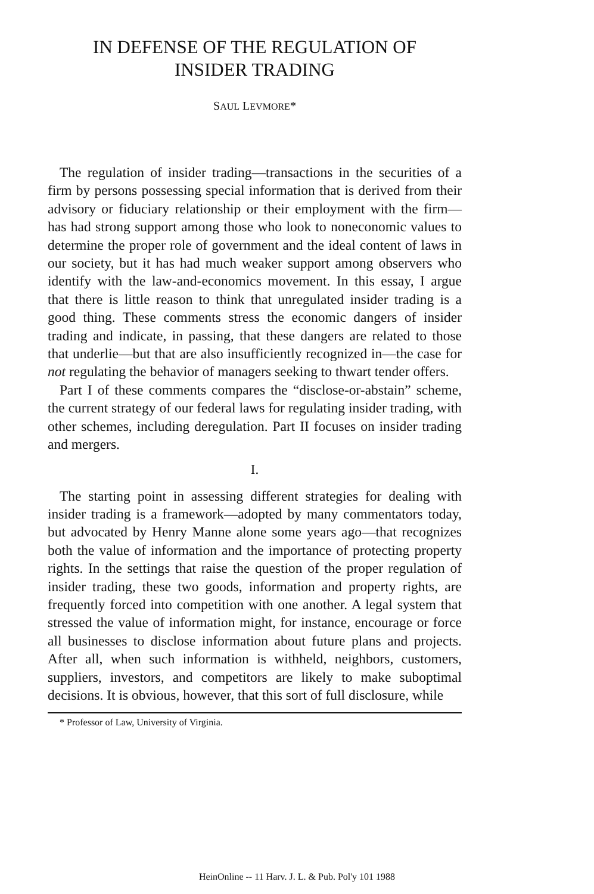IN DEFENSE OF THE REGULATION OF
INSIDER TRADING
SAUL LEVMORE*
The regulation of insider trading—transactions in the securities of a firm by persons possessing special information that is derived from their advisory or fiduciary relationship or their employment with the firm—has had strong support among those who look to noneconomic values to determine the proper role of government and the ideal content of laws in our society, but it has had much weaker support among observers who identify with the law-and-economics movement. In this essay, I argue that there is little reason to think that unregulated insider trading is a good thing. These comments stress the economic dangers of insider trading and indicate, in passing, that these dangers are related to those that underlie—but that are also insufficiently recognized in—the case for not regulating the behavior of managers seeking to thwart tender offers.
Part I of these comments compares the “disclose-or-abstain” scheme, the current strategy of our federal laws for regulating insider trading, with other schemes, including deregulation. Part II focuses on insider trading and mergers.
I.
The starting point in assessing different strategies for dealing with insider trading is a framework—adopted by many commentators today, but advocated by Henry Manne alone some years ago—that recognizes both the value of information and the importance of protecting property rights. In the settings that raise the question of the proper regulation of insider trading, these two goods, information and property rights, are frequently forced into competition with one another. A legal system that stressed the value of information might, for instance, encourage or force all businesses to disclose information about future plans and projects. After all, when such information is withheld, neighbors, customers, suppliers, investors, and competitors are likely to make suboptimal decisions. It is obvious, however, that this sort of full disclosure, while
* Professor of Law, University of Virginia.
HeinOnline -- 11 Harv. J. L. & Pub. Pol'y 101 1988